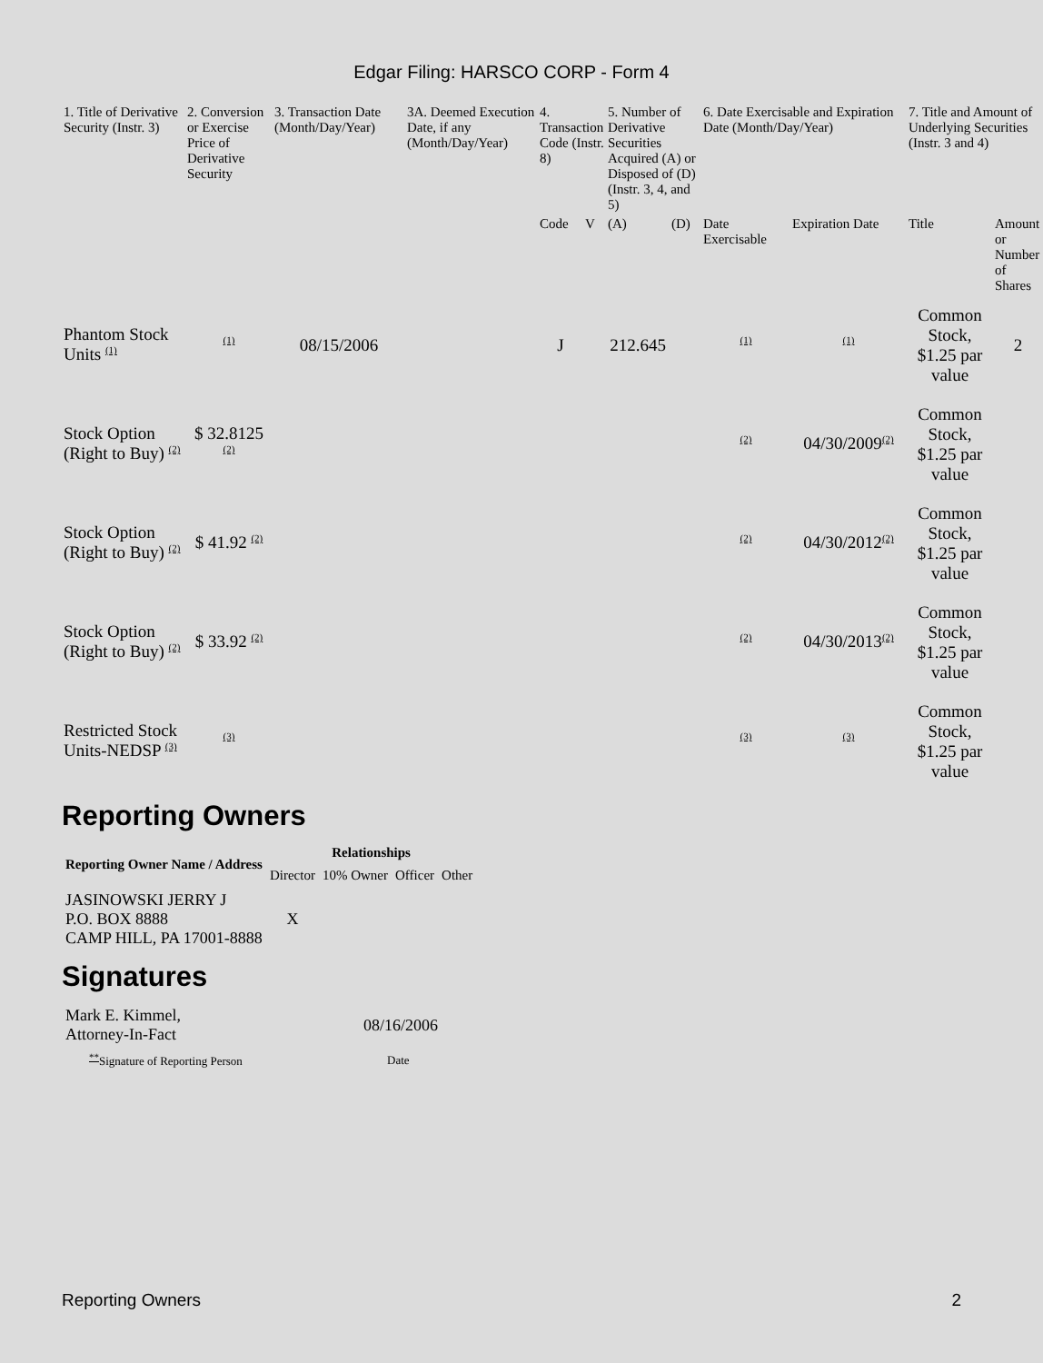Edgar Filing: HARSCO CORP - Form 4
| 1. Title of Derivative Security (Instr. 3) | 2. Conversion or Exercise Price of Derivative Security | 3. Transaction Date (Month/Day/Year) | 3A. Deemed Execution Date, if any (Month/Day/Year) | 4. Transaction Code (Instr. 8) | | 5. Number of Derivative Securities Acquired (A) or Disposed of (D) (Instr. 3, 4, and 5) | | 6. Date Exercisable and Expiration Date (Month/Day/Year) | | 7. Title and Amount of Underlying Securities (Instr. 3 and 4) | |
| --- | --- | --- | --- | --- | --- | --- | --- | --- | --- | --- | --- |
| | | | | Code | V | (A) | (D) | Date Exercisable | Expiration Date | Title | Amount or Number of Shares |
| Phantom Stock Units <sup>(1)</sup> | <sup>(1)</sup> | 08/15/2006 | | J | | 212.645 | | <sup>(1)</sup> | <sup>(1)</sup> | Common Stock, $1.25 par value | 2 |
| Stock Option (Right to Buy) <sup>(2)</sup> | $ 32.8125 <sup>(2)</sup> | | | | | | | <sup>(2)</sup> | 04/30/2009<sup>(2)</sup> | Common Stock, $1.25 par value | |
| Stock Option (Right to Buy) <sup>(2)</sup> | $ 41.92 <sup>(2)</sup> | | | | | | | <sup>(2)</sup> | 04/30/2012<sup>(2)</sup> | Common Stock, $1.25 par value | |
| Stock Option (Right to Buy) <sup>(2)</sup> | $ 33.92 <sup>(2)</sup> | | | | | | | <sup>(2)</sup> | 04/30/2013<sup>(2)</sup> | Common Stock, $1.25 par value | |
| Restricted Stock Units-NEDSP <sup>(3)</sup> | <sup>(3)</sup> | | | | | | | <sup>(3)</sup> | <sup>(3)</sup> | Common Stock, $1.25 par value | |
Reporting Owners
| Reporting Owner Name / Address | Relationships | | | |
| --- | --- | --- | --- | --- |
| | Director | 10% Owner | Officer | Other |
| JASINOWSKI JERRY J P.O. BOX 8888 CAMP HILL, PA 17001-8888 | X | | | |
Signatures
| Mark E. Kimmel, Attorney-In-Fact | 08/16/2006 |
| <sup>**</sup> Signature of Reporting Person | Date |
Reporting Owners 2